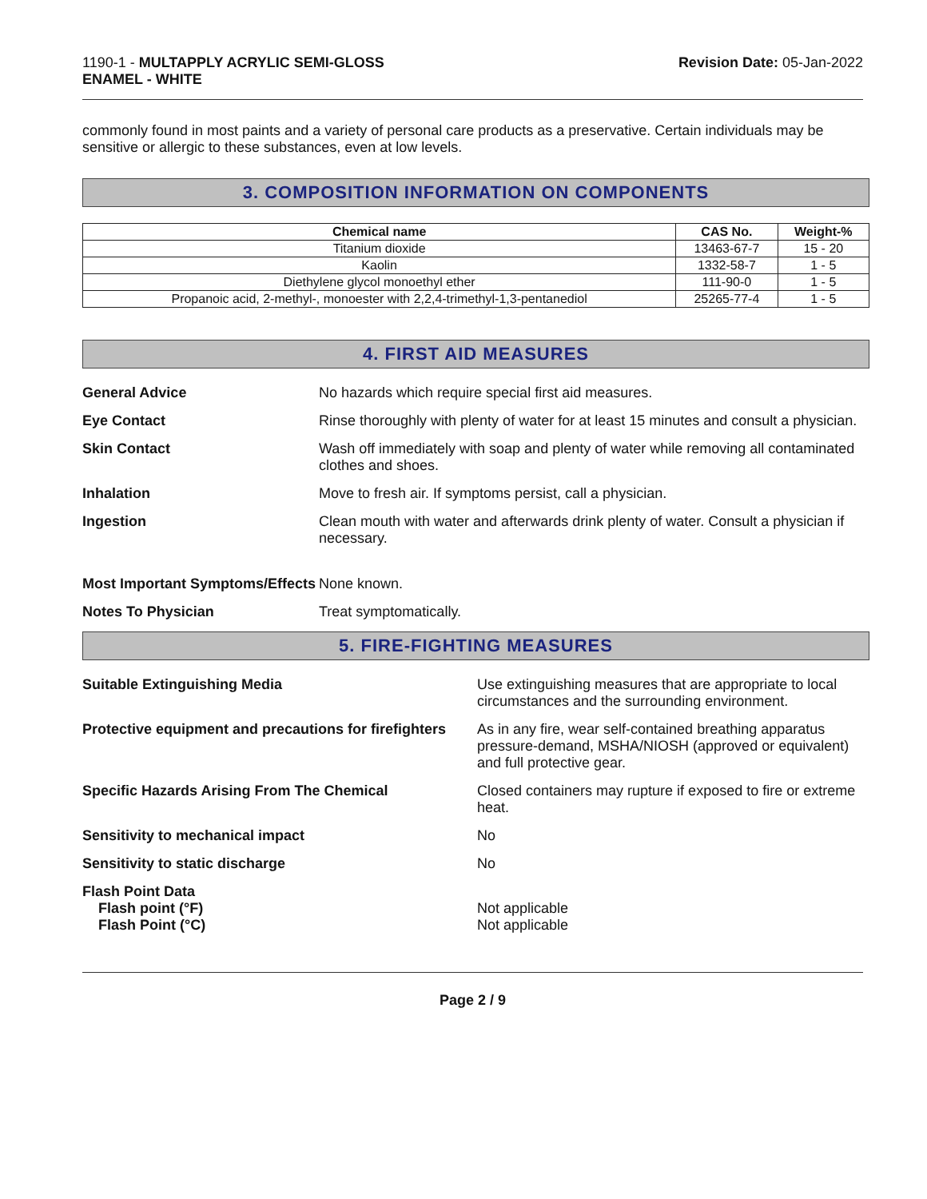1190-1 - MULTAPPLY ACRYLIC SEMI-GLOSS
ENAMEL - WHITE
Revision Date: 05-Jan-2022
commonly found in most paints and a variety of personal care products as a preservative. Certain individuals may be sensitive or allergic to these substances, even at low levels.
3. COMPOSITION INFORMATION ON COMPONENTS
| Chemical name | CAS No. | Weight-% |
| --- | --- | --- |
| Titanium dioxide | 13463-67-7 | 15 - 20 |
| Kaolin | 1332-58-7 | 1 - 5 |
| Diethylene glycol monoethyl ether | 111-90-0 | 1 - 5 |
| Propanoic acid, 2-methyl-, monoester with 2,2,4-trimethyl-1,3-pentanediol | 25265-77-4 | 1 - 5 |
4. FIRST AID MEASURES
General Advice No hazards which require special first aid measures.
Eye Contact Rinse thoroughly with plenty of water for at least 15 minutes and consult a physician.
Skin Contact Wash off immediately with soap and plenty of water while removing all contaminated clothes and shoes.
Inhalation Move to fresh air. If symptoms persist, call a physician.
Ingestion Clean mouth with water and afterwards drink plenty of water. Consult a physician if necessary.
Most Important Symptoms/Effects
None known.
Notes To Physician Treat symptomatically.
5. FIRE-FIGHTING MEASURES
Suitable Extinguishing Media Use extinguishing measures that are appropriate to local circumstances and the surrounding environment.
Protective equipment and precautions for firefighters
As in any fire, wear self-contained breathing apparatus pressure-demand, MSHA/NIOSH (approved or equivalent) and full protective gear.
Specific Hazards Arising From The Chemical Closed containers may rupture if exposed to fire or extreme heat.
Sensitivity to mechanical impact No
Sensitivity to static discharge No
Flash Point Data
Flash point (°F)
Flash Point (°C)
Not applicable
Not applicable
Page 2 / 9